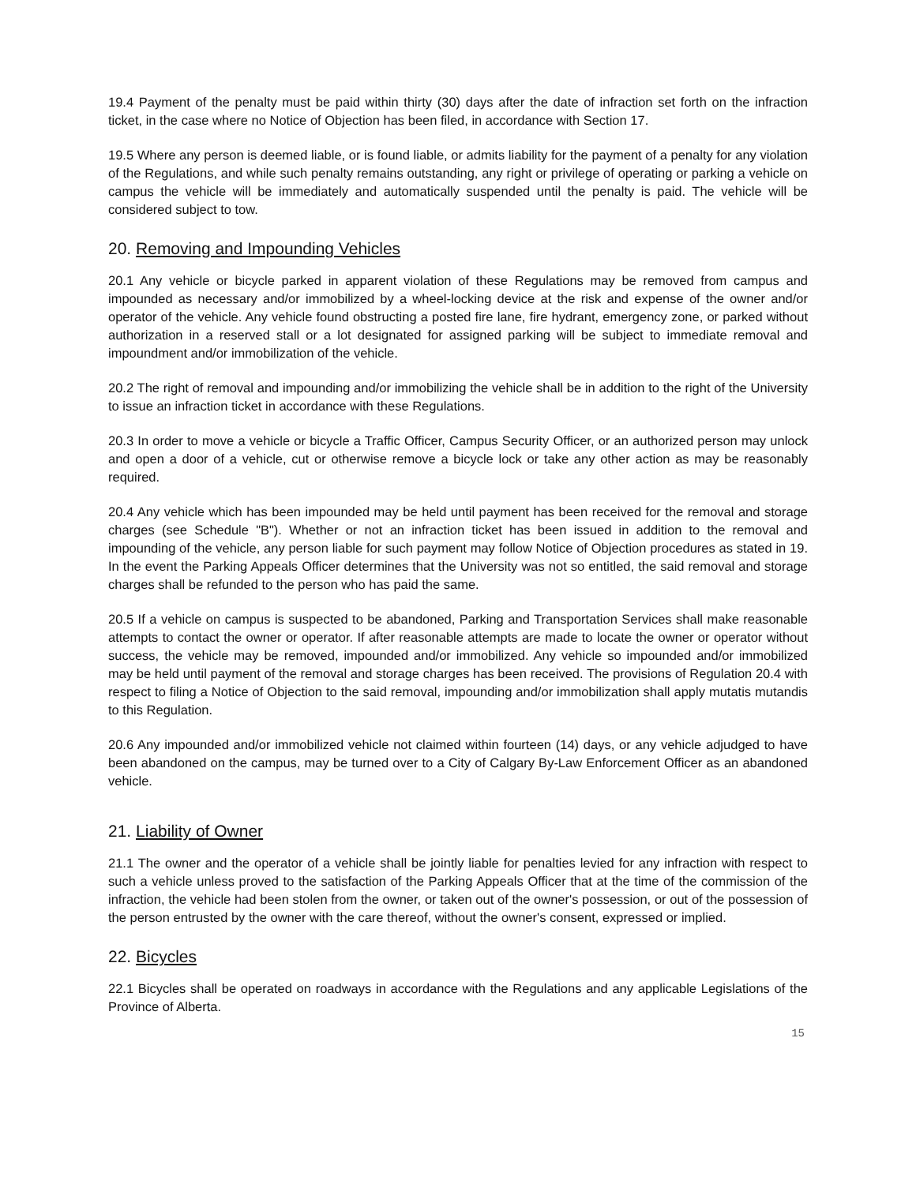19.4 Payment of the penalty must be paid within thirty (30) days after the date of infraction set forth on the infraction ticket, in the case where no Notice of Objection has been filed, in accordance with Section 17.
19.5 Where any person is deemed liable, or is found liable, or admits liability for the payment of a penalty for any violation of the Regulations, and while such penalty remains outstanding, any right or privilege of operating or parking a vehicle on campus the vehicle will be immediately and automatically suspended until the penalty is paid. The vehicle will be considered subject to tow.
20. Removing and Impounding Vehicles
20.1 Any vehicle or bicycle parked in apparent violation of these Regulations may be removed from campus and impounded as necessary and/or immobilized by a wheel-locking device at the risk and expense of the owner and/or operator of the vehicle. Any vehicle found obstructing a posted fire lane, fire hydrant, emergency zone, or parked without authorization in a reserved stall or a lot designated for assigned parking will be subject to immediate removal and impoundment and/or immobilization of the vehicle.
20.2 The right of removal and impounding and/or immobilizing the vehicle shall be in addition to the right of the University to issue an infraction ticket in accordance with these Regulations.
20.3 In order to move a vehicle or bicycle a Traffic Officer, Campus Security Officer, or an authorized person may unlock and open a door of a vehicle, cut or otherwise remove a bicycle lock or take any other action as may be reasonably required.
20.4 Any vehicle which has been impounded may be held until payment has been received for the removal and storage charges (see Schedule "B"). Whether or not an infraction ticket has been issued in addition to the removal and impounding of the vehicle, any person liable for such payment may follow Notice of Objection procedures as stated in 19. In the event the Parking Appeals Officer determines that the University was not so entitled, the said removal and storage charges shall be refunded to the person who has paid the same.
20.5 If a vehicle on campus is suspected to be abandoned, Parking and Transportation Services shall make reasonable attempts to contact the owner or operator. If after reasonable attempts are made to locate the owner or operator without success, the vehicle may be removed, impounded and/or immobilized. Any vehicle so impounded and/or immobilized may be held until payment of the removal and storage charges has been received. The provisions of Regulation 20.4 with respect to filing a Notice of Objection to the said removal, impounding and/or immobilization shall apply mutatis mutandis to this Regulation.
20.6 Any impounded and/or immobilized vehicle not claimed within fourteen (14) days, or any vehicle adjudged to have been abandoned on the campus, may be turned over to a City of Calgary By-Law Enforcement Officer as an abandoned vehicle.
21. Liability of Owner
21.1 The owner and the operator of a vehicle shall be jointly liable for penalties levied for any infraction with respect to such a vehicle unless proved to the satisfaction of the Parking Appeals Officer that at the time of the commission of the infraction, the vehicle had been stolen from the owner, or taken out of the owner's possession, or out of the possession of the person entrusted by the owner with the care thereof, without the owner's consent, expressed or implied.
22. Bicycles
22.1 Bicycles shall be operated on roadways in accordance with the Regulations and any applicable Legislations of the Province of Alberta.
15